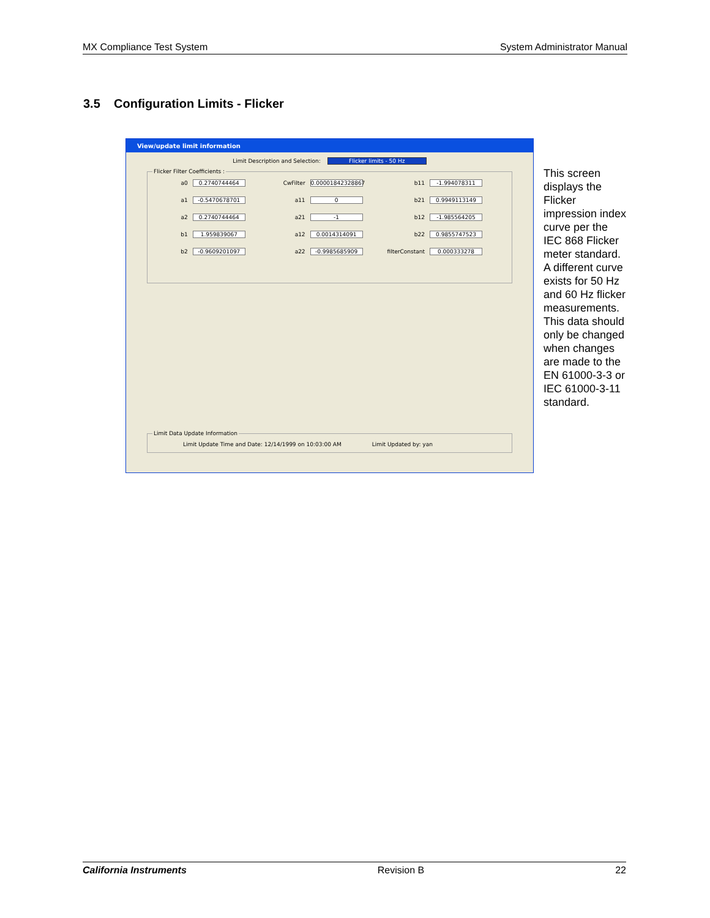MX Compliance Test System System Administrator Manual
3.5 Configuration Limits - Flicker
View/update limit information
Limit Description and Selection: Flicker limits - 50 Hz
Flicker Filter Coefficients :
a0 0.2740744464
CwFilter 0.00001842328867
b11 -1.994078311
a1 -0.5470678701
a11 0
b21 0.9949113149
a2 0.2740744464
a21 -1
b12 -1.985564205
b1 1.959839067
a12 0.0014314091
b22 0.9855747523
b2 -0.9609201097
a22 -0.9985685909
filterConstant 0.000333278
Limit Data Update Information Limit Update Time and Date: 12/14/1999 on 10:03:00 AM Limit Updated by: yan
This screen displays the Flicker impression index curve per the IEC 868 Flicker meter standard. A different curve exists for 50 Hz and 60 Hz flicker measurements. This data should only be changed when changes are made to the EN 61000-3-3 or IEC 61000-3-11 standard.
California Instruments Revision B 22